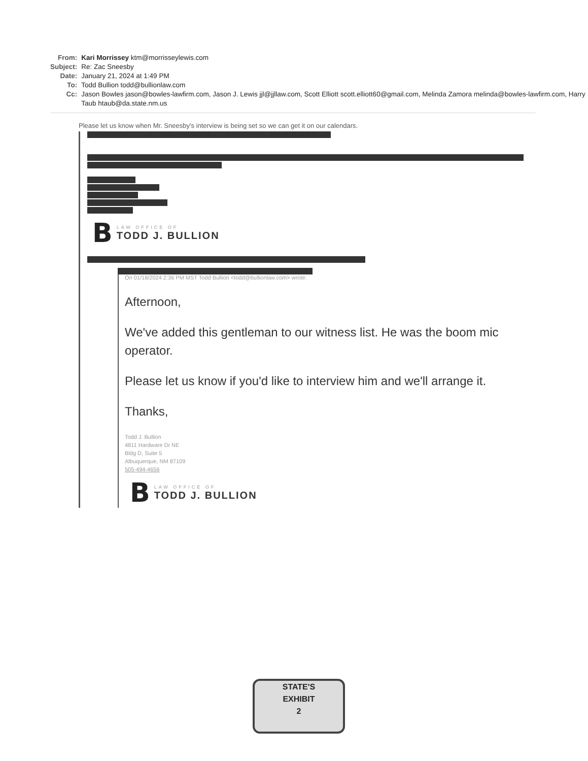| From: | Kari Morrissey ktm@morrisseylewis.com |
| Subject: | Re: Zac Sneesby |
| Date: | January 21, 2024 at 1:49 PM |
| To: | Todd Bullion todd@bullionlaw.com |
| Cc: | Jason Bowles jason@bowles-lawfirm.com, Jason J. Lewis jjl@jjllaw.com, Scott Elliott scott.elliott60@gmail.com, Melinda Zamora melinda@bowles-lawfirm.com, Harry Taub htaub@da.state.nm.us |
Please let us know when Mr. Sneesby's interview is being set so we can get it on our calendars.
B
LAW OFFICE OF
TODD J. BULLION
On 01/18/2024 2:36 PM MST Todd Bullion <todd@bullionlaw.com> wrote:
Afternoon,
We've added this gentleman to our witness list. He was the boom mic operator.
Please let us know if you'd like to interview him and we'll arrange it.
Thanks,
Todd J. Bullion
4811 Hardware Dr NE
Bldg D, Suite 5
Albuquerque, NM 87109
505-494-4656
B
LAW OFFICE OF
TODD J. BULLION
STATE'S
EXHIBIT
2